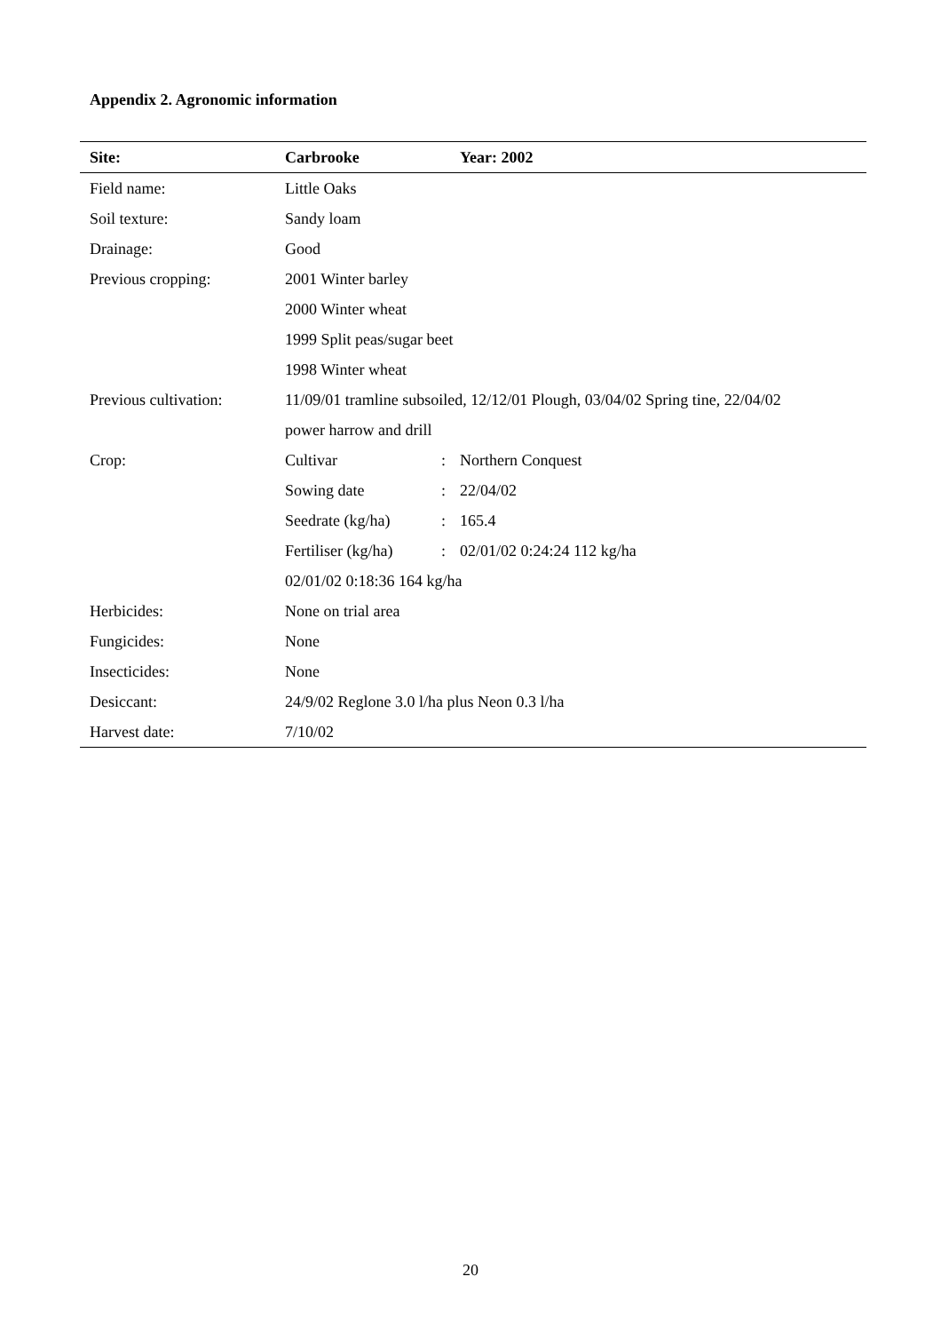Appendix 2. Agronomic information
| Site: | Carbrooke | | Year: 2002 |
| --- | --- | --- | --- |
| Field name: | Little Oaks | | |
| Soil texture: | Sandy loam | | |
| Drainage: | Good | | |
| Previous cropping: | 2001 Winter barley | | |
| | 2000 Winter wheat | | |
| | 1999 Split peas/sugar beet | | |
| | 1998 Winter wheat | | |
| Previous cultivation: | 11/09/01 tramline subsoiled, 12/12/01 Plough, 03/04/02 Spring tine, 22/04/02 | | |
| | power harrow and drill | | |
| Crop: | Cultivar | : | Northern Conquest |
| | Sowing date | : | 22/04/02 |
| | Seedrate (kg/ha) | : | 165.4 |
| | Fertiliser (kg/ha) | : | 02/01/02 0:24:24 112 kg/ha |
| | 02/01/02 0:18:36 164 kg/ha | | |
| Herbicides: | None on trial area | | |
| Fungicides: | None | | |
| Insecticides: | None | | |
| Desiccant: | 24/9/02 Reglone 3.0 l/ha plus Neon 0.3 l/ha | | |
| Harvest date: | 7/10/02 | | |
20